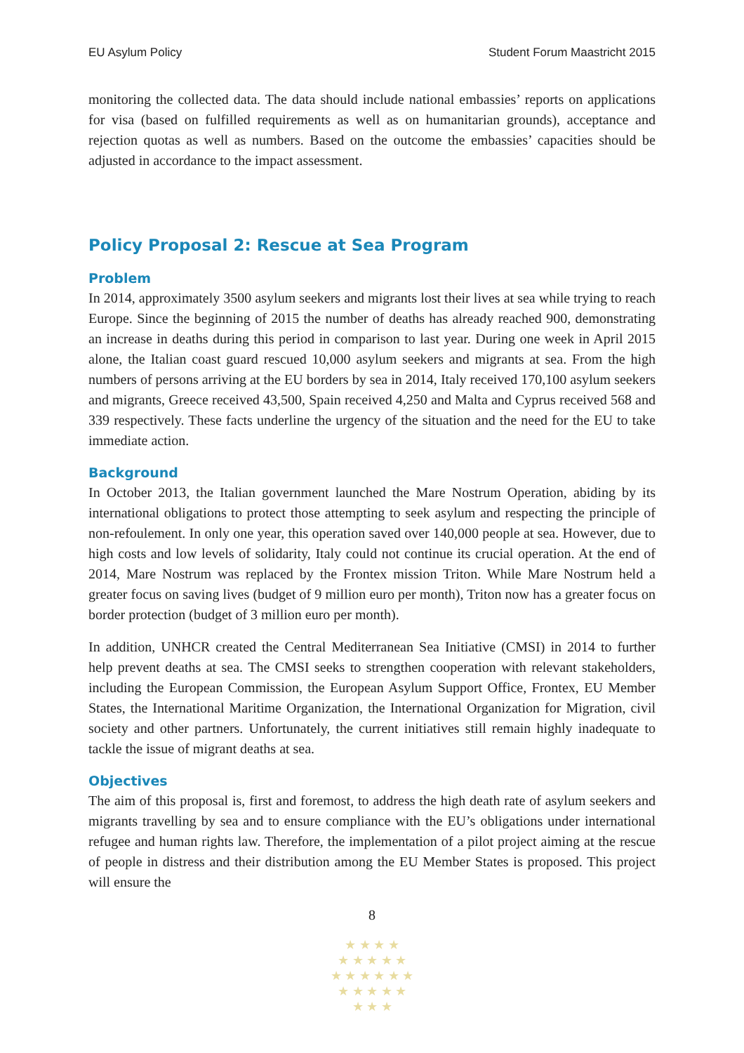EU Asylum Policy Student Forum Maastricht 2015
monitoring the collected data. The data should include national embassies’ reports on applications for visa (based on fulfilled requirements as well as on humanitarian grounds), acceptance and rejection quotas as well as numbers. Based on the outcome the embassies’ capacities should be adjusted in accordance to the impact assessment.
Policy Proposal 2: Rescue at Sea Program
Problem
In 2014, approximately 3500 asylum seekers and migrants lost their lives at sea while trying to reach Europe. Since the beginning of 2015 the number of deaths has already reached 900, demonstrating an increase in deaths during this period in comparison to last year. During one week in April 2015 alone, the Italian coast guard rescued 10,000 asylum seekers and migrants at sea. From the high numbers of persons arriving at the EU borders by sea in 2014, Italy received 170,100 asylum seekers and migrants, Greece received 43,500, Spain received 4,250 and Malta and Cyprus received 568 and 339 respectively. These facts underline the urgency of the situation and the need for the EU to take immediate action.
Background
In October 2013, the Italian government launched the Mare Nostrum Operation, abiding by its international obligations to protect those attempting to seek asylum and respecting the principle of non-refoulement. In only one year, this operation saved over 140,000 people at sea. However, due to high costs and low levels of solidarity, Italy could not continue its crucial operation. At the end of 2014, Mare Nostrum was replaced by the Frontex mission Triton. While Mare Nostrum held a greater focus on saving lives (budget of 9 million euro per month), Triton now has a greater focus on border protection (budget of 3 million euro per month).
In addition, UNHCR created the Central Mediterranean Sea Initiative (CMSI) in 2014 to further help prevent deaths at sea. The CMSI seeks to strengthen cooperation with relevant stakeholders, including the European Commission, the European Asylum Support Office, Frontex, EU Member States, the International Maritime Organization, the International Organization for Migration, civil society and other partners. Unfortunately, the current initiatives still remain highly inadequate to tackle the issue of migrant deaths at sea.
Objectives
The aim of this proposal is, first and foremost, to address the high death rate of asylum seekers and migrants travelling by sea and to ensure compliance with the EU’s obligations under international refugee and human rights law. Therefore, the implementation of a pilot project aiming at the rescue of people in distress and their distribution among the EU Member States is proposed. This project will ensure the
8
★ ★ ★ ★
★ ★ ★ ★ ★
★ ★ ★ ★ ★ ★
★ ★ ★ ★ ★
★ ★ ★